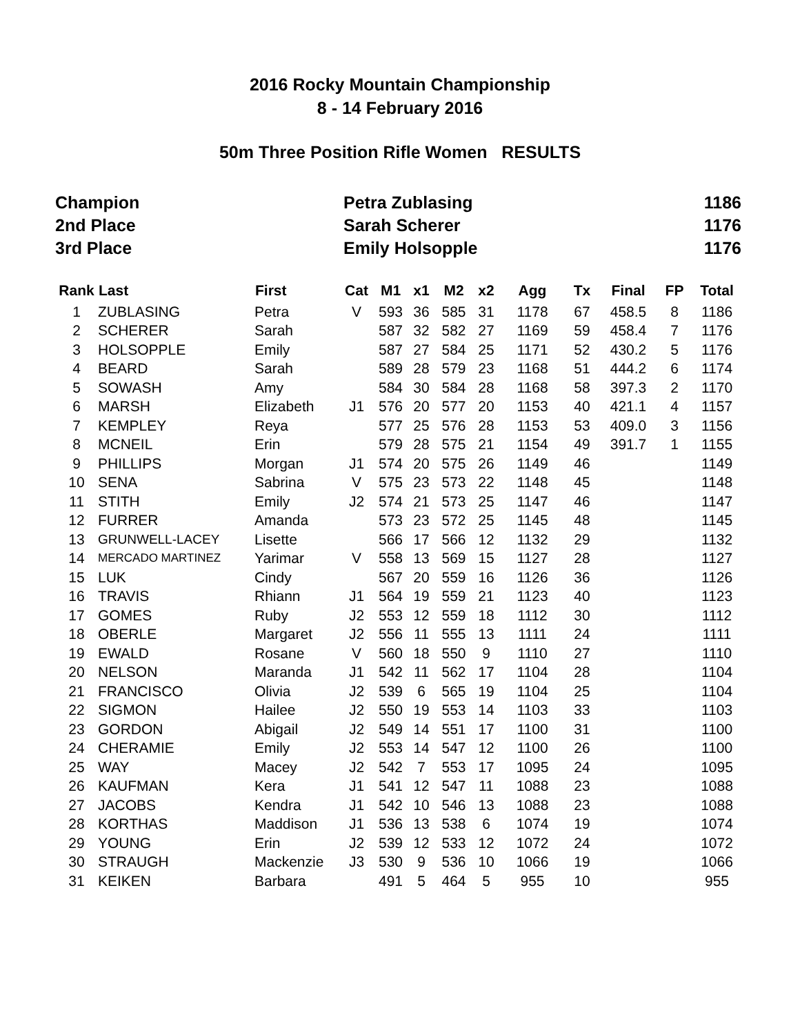2016 Rocky Mountain Championship
8 - 14 February 2016
50m Three Position Rifle Women RESULTS
| Champion | Petra Zublasing | 1186 |
| 2nd Place | Sarah Scherer | 1176 |
| 3rd Place | Emily Holsopple | 1176 |
| Rank | Last | First | Cat | M1 | x1 | M2 | x2 | Agg | Tx | Final | FP | Total |
| --- | --- | --- | --- | --- | --- | --- | --- | --- | --- | --- | --- | --- |
| 1 | ZUBLASING | Petra | V | 593 | 36 | 585 | 31 | 1178 | 67 | 458.5 | 8 | 1186 |
| 2 | SCHERER | Sarah | | 587 | 32 | 582 | 27 | 1169 | 59 | 458.4 | 7 | 1176 |
| 3 | HOLSOPPLE | Emily | | 587 | 27 | 584 | 25 | 1171 | 52 | 430.2 | 5 | 1176 |
| 4 | BEARD | Sarah | | 589 | 28 | 579 | 23 | 1168 | 51 | 444.2 | 6 | 1174 |
| 5 | SOWASH | Amy | | 584 | 30 | 584 | 28 | 1168 | 58 | 397.3 | 2 | 1170 |
| 6 | MARSH | Elizabeth | J1 | 576 | 20 | 577 | 20 | 1153 | 40 | 421.1 | 4 | 1157 |
| 7 | KEMPLEY | Reya | | 577 | 25 | 576 | 28 | 1153 | 53 | 409.0 | 3 | 1156 |
| 8 | MCNEIL | Erin | | 579 | 28 | 575 | 21 | 1154 | 49 | 391.7 | 1 | 1155 |
| 9 | PHILLIPS | Morgan | J1 | 574 | 20 | 575 | 26 | 1149 | 46 | | | 1149 |
| 10 | SENA | Sabrina | V | 575 | 23 | 573 | 22 | 1148 | 45 | | | 1148 |
| 11 | STITH | Emily | J2 | 574 | 21 | 573 | 25 | 1147 | 46 | | | 1147 |
| 12 | FURRER | Amanda | | 573 | 23 | 572 | 25 | 1145 | 48 | | | 1145 |
| 13 | GRUNWELL-LACEY | Lisette | | 566 | 17 | 566 | 12 | 1132 | 29 | | | 1132 |
| 14 | MERCADO MARTINEZ | Yarimar | V | 558 | 13 | 569 | 15 | 1127 | 28 | | | 1127 |
| 15 | LUK | Cindy | | 567 | 20 | 559 | 16 | 1126 | 36 | | | 1126 |
| 16 | TRAVIS | Rhiann | J1 | 564 | 19 | 559 | 21 | 1123 | 40 | | | 1123 |
| 17 | GOMES | Ruby | J2 | 553 | 12 | 559 | 18 | 1112 | 30 | | | 1112 |
| 18 | OBERLE | Margaret | J2 | 556 | 11 | 555 | 13 | 1111 | 24 | | | 1111 |
| 19 | EWALD | Rosane | V | 560 | 18 | 550 | 9 | 1110 | 27 | | | 1110 |
| 20 | NELSON | Maranda | J1 | 542 | 11 | 562 | 17 | 1104 | 28 | | | 1104 |
| 21 | FRANCISCO | Olivia | J2 | 539 | 6 | 565 | 19 | 1104 | 25 | | | 1104 |
| 22 | SIGMON | Hailee | J2 | 550 | 19 | 553 | 14 | 1103 | 33 | | | 1103 |
| 23 | GORDON | Abigail | J2 | 549 | 14 | 551 | 17 | 1100 | 31 | | | 1100 |
| 24 | CHERAMIE | Emily | J2 | 553 | 14 | 547 | 12 | 1100 | 26 | | | 1100 |
| 25 | WAY | Macey | J2 | 542 | 7 | 553 | 17 | 1095 | 24 | | | 1095 |
| 26 | KAUFMAN | Kera | J1 | 541 | 12 | 547 | 11 | 1088 | 23 | | | 1088 |
| 27 | JACOBS | Kendra | J1 | 542 | 10 | 546 | 13 | 1088 | 23 | | | 1088 |
| 28 | KORTHAS | Maddison | J1 | 536 | 13 | 538 | 6 | 1074 | 19 | | | 1074 |
| 29 | YOUNG | Erin | J2 | 539 | 12 | 533 | 12 | 1072 | 24 | | | 1072 |
| 30 | STRAUGH | Mackenzie | J3 | 530 | 9 | 536 | 10 | 1066 | 19 | | | 1066 |
| 31 | KEIKEN | Barbara | | 491 | 5 | 464 | 5 | 955 | 10 | | | 955 |